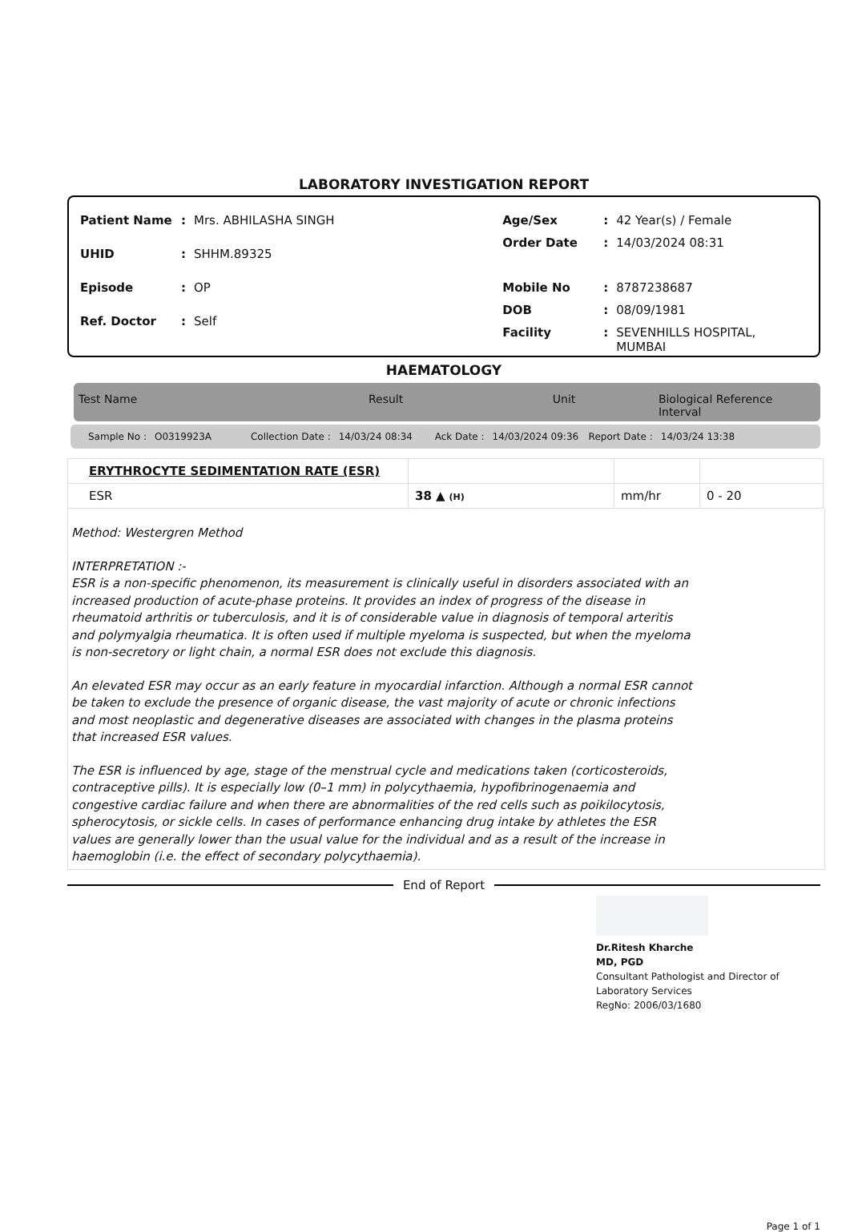LABORATORY INVESTIGATION REPORT
| Patient Name | : | Mrs. ABHILASHA SINGH |
| UHID | : | SHHM.89325 |
| Episode | : | OP |
| Ref. Doctor | : | Self |
| Age/Sex | : | 42 Year(s) / Female |
| Order Date | : | 14/03/2024 08:31 |
| Mobile No | : | 8787238687 |
| DOB | : | 08/09/1981 |
| Facility | : | SEVENHILLS HOSPITAL, MUMBAI |
HAEMATOLOGY
Test Name Result Unit Biological Reference Interval
Sample No : O0319923A Collection Date : 14/03/24 08:34 Ack Date : 14/03/2024 09:36 Report Date : 14/03/24 13:38
| ERYTHROCYTE SEDIMENTATION RATE (ESR) | | | |
| ESR | 38 ▲ (H) | mm/hr | 0 - 20 |
Method: Westergren Method
INTERPRETATION :-
ESR is a non-specific phenomenon, its measurement is clinically useful in disorders associated with an increased production of acute-phase proteins. It provides an index of progress of the disease in rheumatoid arthritis or tuberculosis, and it is of considerable value in diagnosis of temporal arteritis and polymyalgia rheumatica. It is often used if multiple myeloma is suspected, but when the myeloma is non-secretory or light chain, a normal ESR does not exclude this diagnosis.
An elevated ESR may occur as an early feature in myocardial infarction. Although a normal ESR cannot be taken to exclude the presence of organic disease, the vast majority of acute or chronic infections and most neoplastic and degenerative diseases are associated with changes in the plasma proteins that increased ESR values.
The ESR is influenced by age, stage of the menstrual cycle and medications taken (corticosteroids, contraceptive pills). It is especially low (0–1 mm) in polycythaemia, hypofibrinogenaemia and congestive cardiac failure and when there are abnormalities of the red cells such as poikilocytosis, spherocytosis, or sickle cells. In cases of performance enhancing drug intake by athletes the ESR values are generally lower than the usual value for the individual and as a result of the increase in haemoglobin (i.e. the effect of secondary polycythaemia).
End of Report
Dr.Ritesh Kharche
MD, PGD
Consultant Pathologist and Director of
Laboratory Services
RegNo: 2006/03/1680
Page 1 of 1